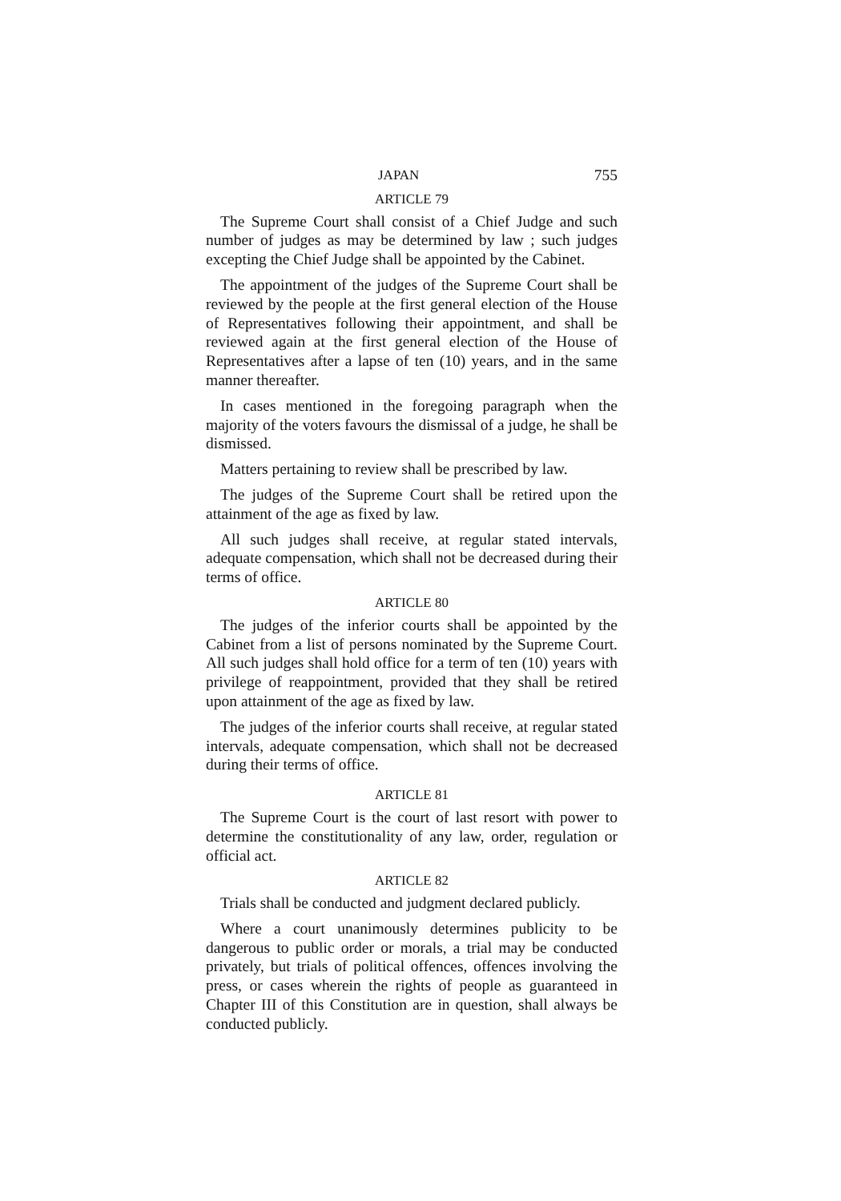JAPAN 755
ARTICLE 79
The Supreme Court shall consist of a Chief Judge and such number of judges as may be determined by law ; such judges excepting the Chief Judge shall be appointed by the Cabinet.
The appointment of the judges of the Supreme Court shall be reviewed by the people at the first general election of the House of Representatives following their appointment, and shall be reviewed again at the first general election of the House of Representatives after a lapse of ten (10) years, and in the same manner thereafter.
In cases mentioned in the foregoing paragraph when the majority of the voters favours the dismissal of a judge, he shall be dismissed.
Matters pertaining to review shall be prescribed by law.
The judges of the Supreme Court shall be retired upon the attainment of the age as fixed by law.
All such judges shall receive, at regular stated intervals, adequate compensation, which shall not be decreased during their terms of office.
ARTICLE 80
The judges of the inferior courts shall be appointed by the Cabinet from a list of persons nominated by the Supreme Court. All such judges shall hold office for a term of ten (10) years with privilege of reappointment, provided that they shall be retired upon attainment of the age as fixed by law.
The judges of the inferior courts shall receive, at regular stated intervals, adequate compensation, which shall not be decreased during their terms of office.
ARTICLE 81
The Supreme Court is the court of last resort with power to determine the constitutionality of any law, order, regulation or official act.
ARTICLE 82
Trials shall be conducted and judgment declared publicly.
Where a court unanimously determines publicity to be dangerous to public order or morals, a trial may be conducted privately, but trials of political offences, offences involving the press, or cases wherein the rights of people as guaranteed in Chapter III of this Constitution are in question, shall always be conducted publicly.